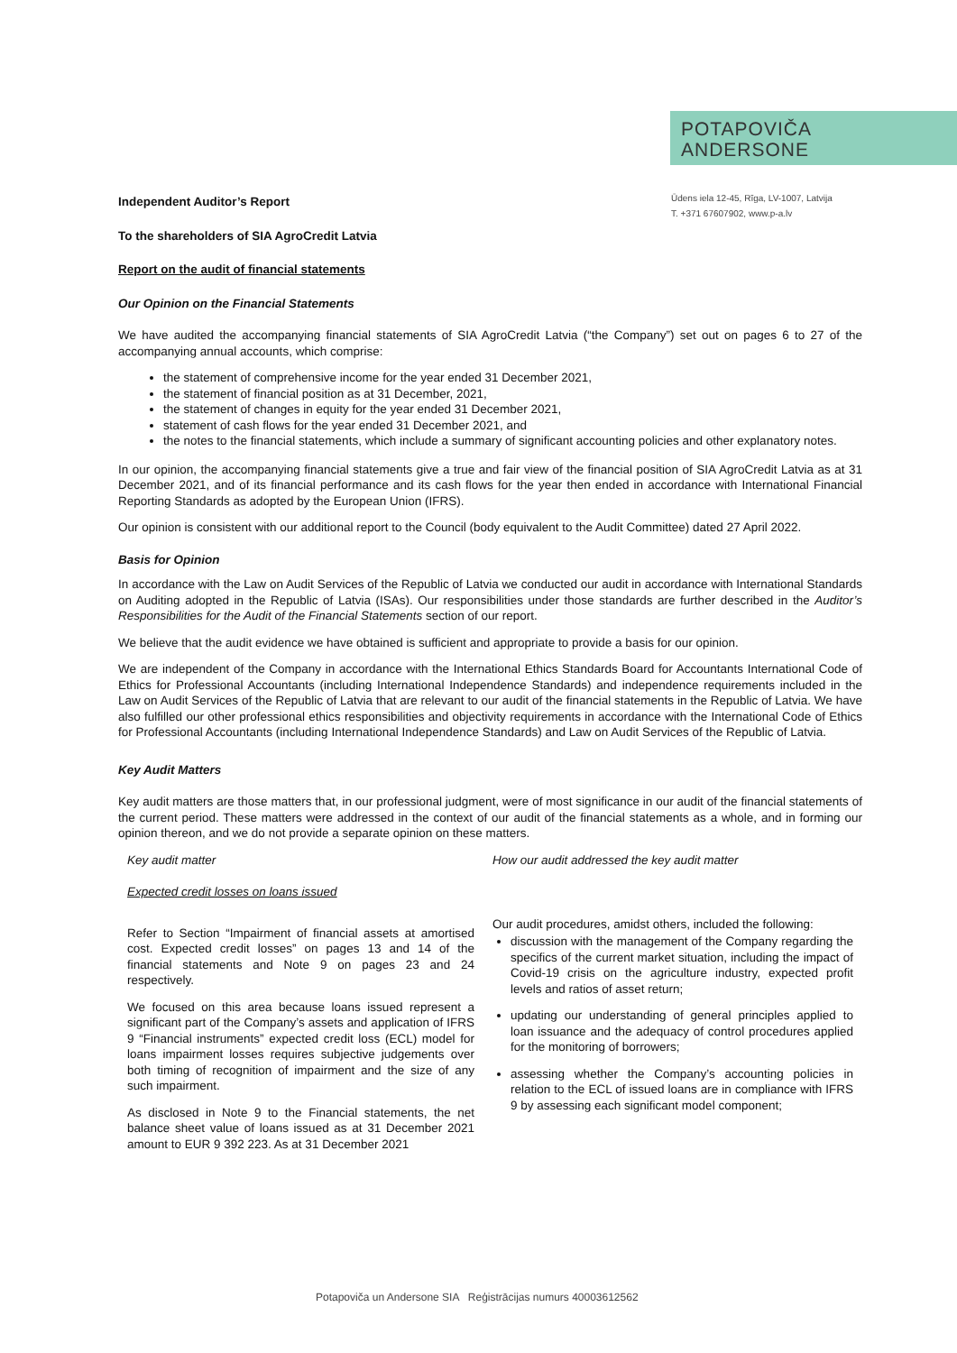POTAPOVIČA
ANDERSONE
Ūdens iela 12-45, Rīga, LV-1007, Latvija
T. +371 67607902, www.p-a.lv
Independent Auditor’s Report
To the shareholders of SIA AgroCredit Latvia
Report on the audit of financial statements
Our Opinion on the Financial Statements
We have audited the accompanying financial statements of SIA AgroCredit Latvia (“the Company”) set out on pages 6 to 27 of the accompanying annual accounts, which comprise:
the statement of comprehensive income for the year ended 31 December 2021,
the statement of financial position as at 31 December, 2021,
the statement of changes in equity for the year ended 31 December 2021,
statement of cash flows for the year ended 31 December 2021, and
the notes to the financial statements, which include a summary of significant accounting policies and other explanatory notes.
In our opinion, the accompanying financial statements give a true and fair view of the financial position of SIA AgroCredit Latvia as at 31 December 2021, and of its financial performance and its cash flows for the year then ended in accordance with International Financial Reporting Standards as adopted by the European Union (IFRS).
Our opinion is consistent with our additional report to the Council (body equivalent to the Audit Committee) dated 27 April 2022.
Basis for Opinion
In accordance with the Law on Audit Services of the Republic of Latvia we conducted our audit in accordance with International Standards on Auditing adopted in the Republic of Latvia (ISAs). Our responsibilities under those standards are further described in the Auditor’s Responsibilities for the Audit of the Financial Statements section of our report.
We believe that the audit evidence we have obtained is sufficient and appropriate to provide a basis for our opinion.
We are independent of the Company in accordance with the International Ethics Standards Board for Accountants International Code of Ethics for Professional Accountants (including International Independence Standards) and independence requirements included in the Law on Audit Services of the Republic of Latvia that are relevant to our audit of the financial statements in the Republic of Latvia. We have also fulfilled our other professional ethics responsibilities and objectivity requirements in accordance with the International Code of Ethics for Professional Accountants (including International Independence Standards) and Law on Audit Services of the Republic of Latvia.
Key Audit Matters
Key audit matters are those matters that, in our professional judgment, were of most significance in our audit of the financial statements of the current period. These matters were addressed in the context of our audit of the financial statements as a whole, and in forming our opinion thereon, and we do not provide a separate opinion on these matters.
| Key audit matter | How our audit addressed the key audit matter |
| Expected credit losses on loans issued | |
| Refer to Section “Impairment of financial assets at amortised cost. Expected credit losses” on pages 13 and 14 of the financial statements and Note 9 on pages 23 and 24 respectively. We focused on this area because loans issued represent a significant part of the Company’s assets and application of IFRS 9 “Financial instruments” expected credit loss (ECL) model for loans impairment losses requires subjective judgements over both timing of recognition of impairment and the size of any such impairment. As disclosed in Note 9 to the Financial statements, the net balance sheet value of loans issued as at 31 December 2021 amount to EUR 9 392 223. As at 31 December 2021 | Our audit procedures, amidst others, included the following: discussion with the management of the Company regarding the specifics of the current market situation, including the impact of Covid-19 crisis on the agriculture industry, expected profit levels and ratios of asset return; updating our understanding of general principles applied to loan issuance and the adequacy of control procedures applied for the monitoring of borrowers; assessing whether the Company’s accounting policies in relation to the ECL of issued loans are in compliance with IFRS 9 by assessing each significant model component; |
Potapoviča un Andersone SIA Reģistrācijas numurs 40003612562